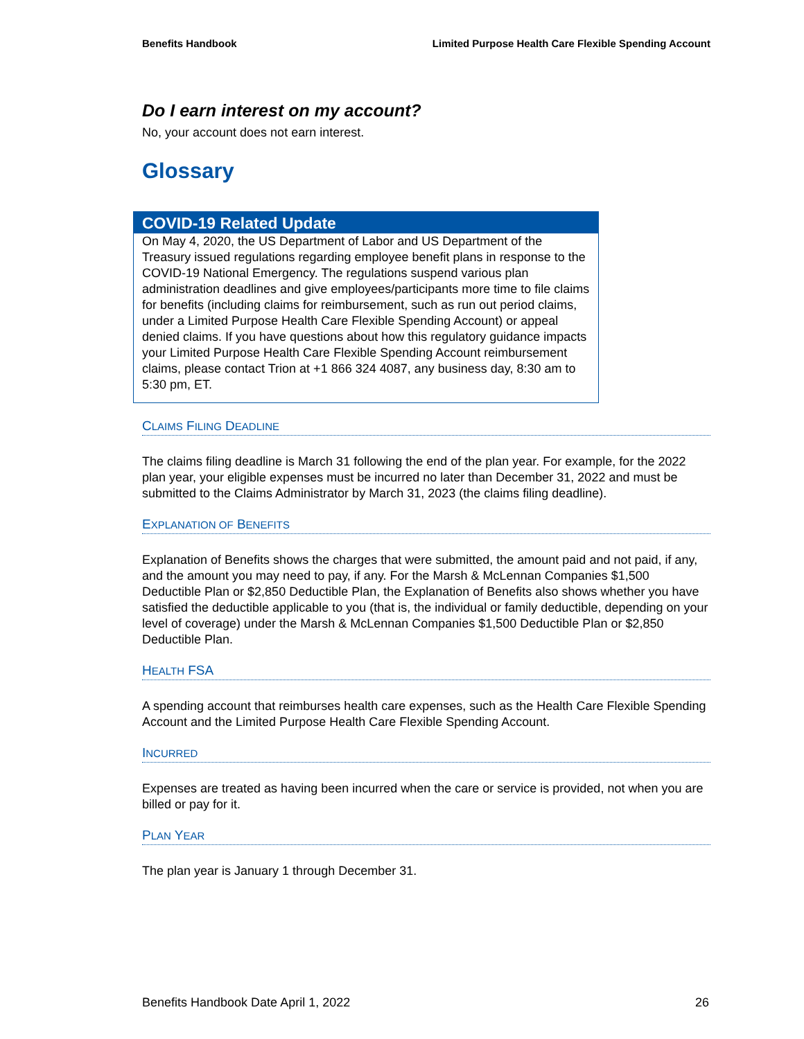Benefits Handbook Limited Purpose Health Care Flexible Spending Account
Do I earn interest on my account?
No, your account does not earn interest.
Glossary
COVID-19 Related Update
On May 4, 2020, the US Department of Labor and US Department of the Treasury issued regulations regarding employee benefit plans in response to the COVID-19 National Emergency. The regulations suspend various plan administration deadlines and give employees/participants more time to file claims for benefits (including claims for reimbursement, such as run out period claims, under a Limited Purpose Health Care Flexible Spending Account) or appeal denied claims. If you have questions about how this regulatory guidance impacts your Limited Purpose Health Care Flexible Spending Account reimbursement claims, please contact Trion at +1 866 324 4087, any business day, 8:30 am to 5:30 pm, ET.
CLAIMS FILING DEADLINE
The claims filing deadline is March 31 following the end of the plan year. For example, for the 2022 plan year, your eligible expenses must be incurred no later than December 31, 2022 and must be submitted to the Claims Administrator by March 31, 2023 (the claims filing deadline).
EXPLANATION OF BENEFITS
Explanation of Benefits shows the charges that were submitted, the amount paid and not paid, if any, and the amount you may need to pay, if any. For the Marsh & McLennan Companies $1,500 Deductible Plan or $2,850 Deductible Plan, the Explanation of Benefits also shows whether you have satisfied the deductible applicable to you (that is, the individual or family deductible, depending on your level of coverage) under the Marsh & McLennan Companies $1,500 Deductible Plan or $2,850 Deductible Plan.
HEALTH FSA
A spending account that reimburses health care expenses, such as the Health Care Flexible Spending Account and the Limited Purpose Health Care Flexible Spending Account.
INCURRED
Expenses are treated as having been incurred when the care or service is provided, not when you are billed or pay for it.
PLAN YEAR
The plan year is January 1 through December 31.
Benefits Handbook Date April 1, 2022 26